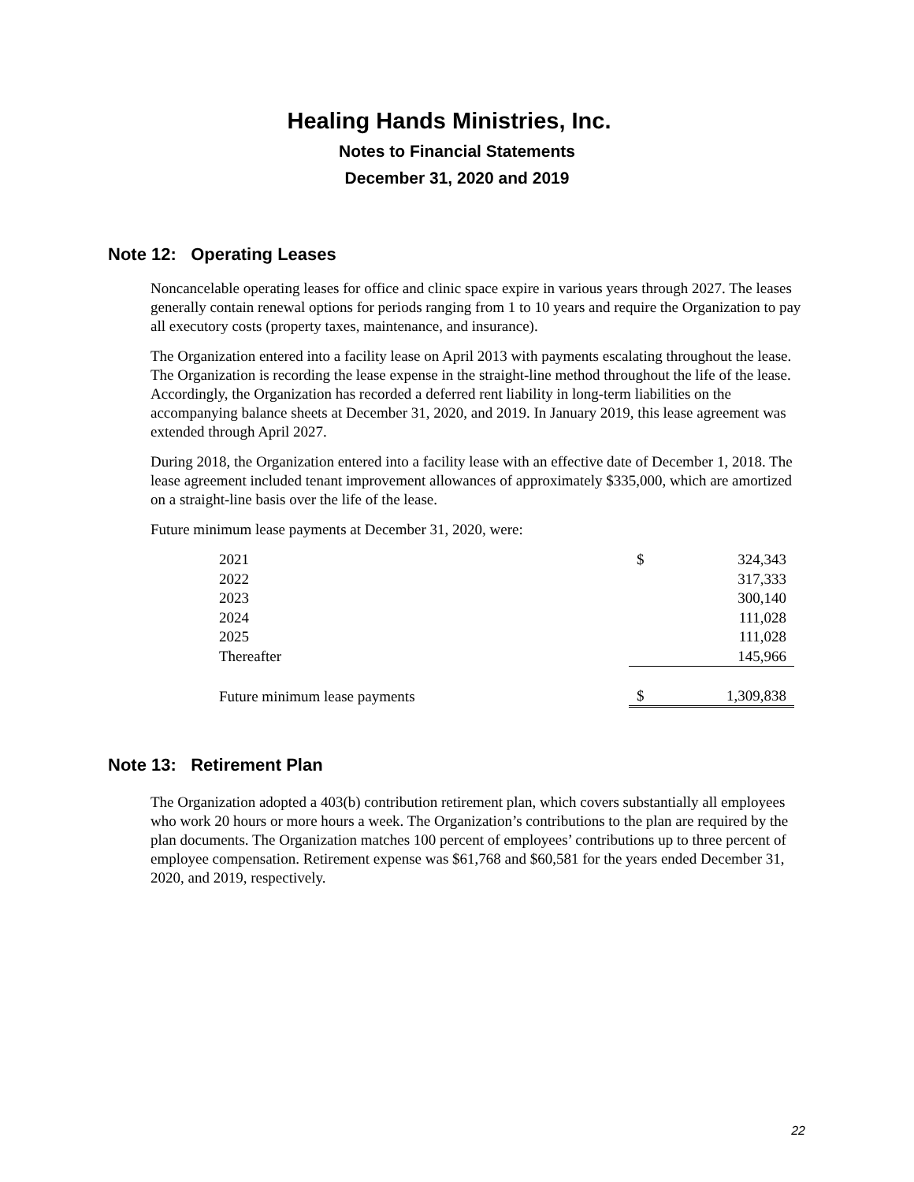Healing Hands Ministries, Inc.
Notes to Financial Statements
December 31, 2020 and 2019
Note 12: Operating Leases
Noncancelable operating leases for office and clinic space expire in various years through 2027. The leases generally contain renewal options for periods ranging from 1 to 10 years and require the Organization to pay all executory costs (property taxes, maintenance, and insurance).
The Organization entered into a facility lease on April 2013 with payments escalating throughout the lease. The Organization is recording the lease expense in the straight-line method throughout the life of the lease. Accordingly, the Organization has recorded a deferred rent liability in long-term liabilities on the accompanying balance sheets at December 31, 2020, and 2019. In January 2019, this lease agreement was extended through April 2027.
During 2018, the Organization entered into a facility lease with an effective date of December 1, 2018. The lease agreement included tenant improvement allowances of approximately $335,000, which are amortized on a straight-line basis over the life of the lease.
Future minimum lease payments at December 31, 2020, were:
| 2021 | $ | 324,343 |
| 2022 | | 317,333 |
| 2023 | | 300,140 |
| 2024 | | 111,028 |
| 2025 | | 111,028 |
| Thereafter | | 145,966 |
| Future minimum lease payments | $ | 1,309,838 |
Note 13: Retirement Plan
The Organization adopted a 403(b) contribution retirement plan, which covers substantially all employees who work 20 hours or more hours a week. The Organization’s contributions to the plan are required by the plan documents. The Organization matches 100 percent of employees’ contributions up to three percent of employee compensation. Retirement expense was $61,768 and $60,581 for the years ended December 31, 2020, and 2019, respectively.
22